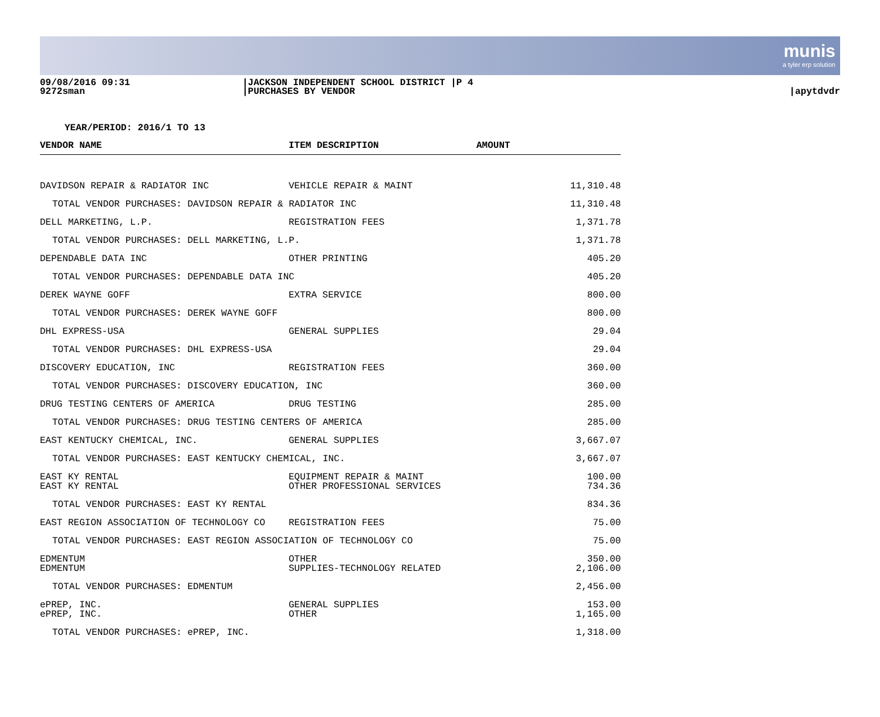munis
a tyler erp solution
09/08/2016 09:31
9272sman
|JACKSON INDEPENDENT SCHOOL DISTRICT |P 4
|PURCHASES BY VENDOR
|apytdvdr
YEAR/PERIOD: 2016/1 TO 13
| VENDOR NAME | ITEM DESCRIPTION | AMOUNT | |
| --- | --- | --- | --- |
| DAVIDSON REPAIR & RADIATOR INC | VEHICLE REPAIR & MAINT | | 11,310.48 |
| TOTAL VENDOR PURCHASES: DAVIDSON REPAIR & RADIATOR INC | | | 11,310.48 |
| DELL MARKETING, L.P. | REGISTRATION FEES | | 1,371.78 |
| TOTAL VENDOR PURCHASES: DELL MARKETING, L.P. | | | 1,371.78 |
| DEPENDABLE DATA INC | OTHER PRINTING | | 405.20 |
| TOTAL VENDOR PURCHASES: DEPENDABLE DATA INC | | | 405.20 |
| DEREK WAYNE GOFF | EXTRA SERVICE | | 800.00 |
| TOTAL VENDOR PURCHASES: DEREK WAYNE GOFF | | | 800.00 |
| DHL EXPRESS-USA | GENERAL SUPPLIES | | 29.04 |
| TOTAL VENDOR PURCHASES: DHL EXPRESS-USA | | | 29.04 |
| DISCOVERY EDUCATION, INC | REGISTRATION FEES | | 360.00 |
| TOTAL VENDOR PURCHASES: DISCOVERY EDUCATION, INC | | | 360.00 |
| DRUG TESTING CENTERS OF AMERICA | DRUG TESTING | | 285.00 |
| TOTAL VENDOR PURCHASES: DRUG TESTING CENTERS OF AMERICA | | | 285.00 |
| EAST KENTUCKY CHEMICAL, INC. | GENERAL SUPPLIES | | 3,667.07 |
| TOTAL VENDOR PURCHASES: EAST KENTUCKY CHEMICAL, INC. | | | 3,667.07 |
| EAST KY RENTAL | EQUIPMENT REPAIR & MAINT | | 100.00 |
| EAST KY RENTAL | OTHER PROFESSIONAL SERVICES | | 734.36 |
| TOTAL VENDOR PURCHASES: EAST KY RENTAL | | | 834.36 |
| EAST REGION ASSOCIATION OF TECHNOLOGY CO | REGISTRATION FEES | | 75.00 |
| TOTAL VENDOR PURCHASES: EAST REGION ASSOCIATION OF TECHNOLOGY CO | | | 75.00 |
| EDMENTUM | OTHER | | 350.00 |
| EDMENTUM | SUPPLIES-TECHNOLOGY RELATED | | 2,106.00 |
| TOTAL VENDOR PURCHASES: EDMENTUM | | | 2,456.00 |
| ePREP, INC. | GENERAL SUPPLIES | | 153.00 |
| ePREP, INC. | OTHER | | 1,165.00 |
| TOTAL VENDOR PURCHASES: ePREP, INC. | | | 1,318.00 |